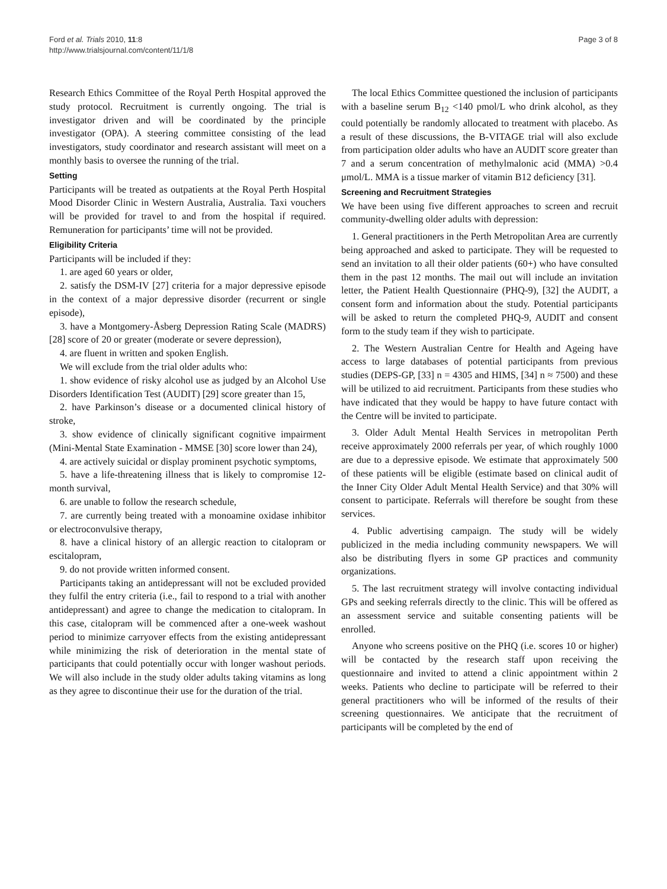Ford et al. Trials 2010, 11:8
http://www.trialsjournal.com/content/11/1/8
Page 3 of 8
Research Ethics Committee of the Royal Perth Hospital approved the study protocol. Recruitment is currently ongoing. The trial is investigator driven and will be coordinated by the principle investigator (OPA). A steering committee consisting of the lead investigators, study coordinator and research assistant will meet on a monthly basis to oversee the running of the trial.
Setting
Participants will be treated as outpatients at the Royal Perth Hospital Mood Disorder Clinic in Western Australia, Australia. Taxi vouchers will be provided for travel to and from the hospital if required. Remuneration for participants’ time will not be provided.
Eligibility Criteria
Participants will be included if they:
1. are aged 60 years or older,
2. satisfy the DSM-IV [27] criteria for a major depressive episode in the context of a major depressive disorder (recurrent or single episode),
3. have a Montgomery-Åsberg Depression Rating Scale (MADRS) [28] score of 20 or greater (moderate or severe depression),
4. are fluent in written and spoken English.
We will exclude from the trial older adults who:
1. show evidence of risky alcohol use as judged by an Alcohol Use Disorders Identification Test (AUDIT) [29] score greater than 15,
2. have Parkinson’s disease or a documented clinical history of stroke,
3. show evidence of clinically significant cognitive impairment (Mini-Mental State Examination - MMSE [30] score lower than 24),
4. are actively suicidal or display prominent psychotic symptoms,
5. have a life-threatening illness that is likely to compromise 12-month survival,
6. are unable to follow the research schedule,
7. are currently being treated with a monoamine oxidase inhibitor or electroconvulsive therapy,
8. have a clinical history of an allergic reaction to citalopram or escitalopram,
9. do not provide written informed consent.
Participants taking an antidepressant will not be excluded provided they fulfil the entry criteria (i.e., fail to respond to a trial with another antidepressant) and agree to change the medication to citalopram. In this case, citalopram will be commenced after a one-week washout period to minimize carryover effects from the existing antidepressant while minimizing the risk of deterioration in the mental state of participants that could potentially occur with longer washout periods. We will also include in the study older adults taking vitamins as long as they agree to discontinue their use for the duration of the trial.
The local Ethics Committee questioned the inclusion of participants with a baseline serum B<sub>12</sub> <140 pmol/L who drink alcohol, as they could potentially be randomly allocated to treatment with placebo. As a result of these discussions, the B-VITAGE trial will also exclude from participation older adults who have an AUDIT score greater than 7 and a serum concentration of methylmalonic acid (MMA) >0.4 μmol/L. MMA is a tissue marker of vitamin B12 deficiency [31].
Screening and Recruitment Strategies
We have been using five different approaches to screen and recruit community-dwelling older adults with depression:
1. General practitioners in the Perth Metropolitan Area are currently being approached and asked to participate. They will be requested to send an invitation to all their older patients (60+) who have consulted them in the past 12 months. The mail out will include an invitation letter, the Patient Health Questionnaire (PHQ-9), [32] the AUDIT, a consent form and information about the study. Potential participants will be asked to return the completed PHQ-9, AUDIT and consent form to the study team if they wish to participate.
2. The Western Australian Centre for Health and Ageing have access to large databases of potential participants from previous studies (DEPS-GP, [33] n = 4305 and HIMS, [34] n ≈ 7500) and these will be utilized to aid recruitment. Participants from these studies who have indicated that they would be happy to have future contact with the Centre will be invited to participate.
3. Older Adult Mental Health Services in metropolitan Perth receive approximately 2000 referrals per year, of which roughly 1000 are due to a depressive episode. We estimate that approximately 500 of these patients will be eligible (estimate based on clinical audit of the Inner City Older Adult Mental Health Service) and that 30% will consent to participate. Referrals will therefore be sought from these services.
4. Public advertising campaign. The study will be widely publicized in the media including community newspapers. We will also be distributing flyers in some GP practices and community organizations.
5. The last recruitment strategy will involve contacting individual GPs and seeking referrals directly to the clinic. This will be offered as an assessment service and suitable consenting patients will be enrolled.
Anyone who screens positive on the PHQ (i.e. scores 10 or higher) will be contacted by the research staff upon receiving the questionnaire and invited to attend a clinic appointment within 2 weeks. Patients who decline to participate will be referred to their general practitioners who will be informed of the results of their screening questionnaires. We anticipate that the recruitment of participants will be completed by the end of